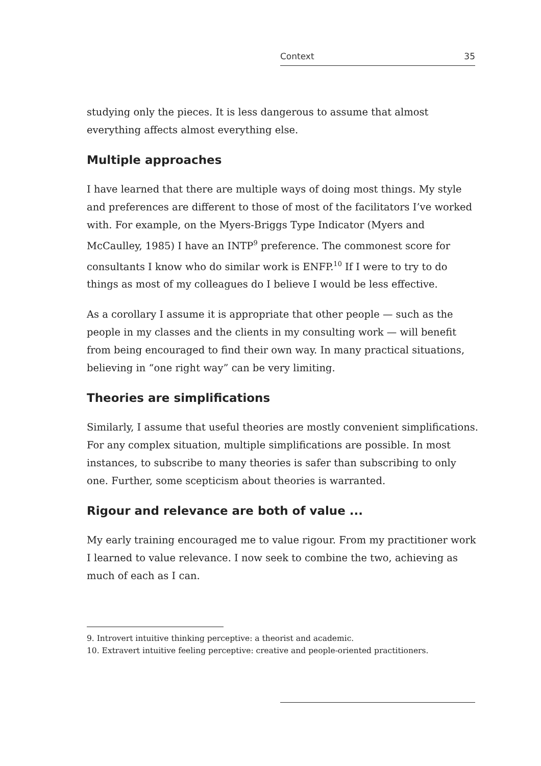Context 35
studying only the pieces. It is less dangerous to assume that almost everything affects almost everything else.
Multiple approaches
I have learned that there are multiple ways of doing most things. My style and preferences are different to those of most of the facilitators I’ve worked with. For example, on the Myers-Briggs Type Indicator (Myers and McCaulley, 1985) I have an INTP<sup>9</sup> preference. The commonest score for consultants I know who do similar work is ENFP.<sup>10</sup> If I were to try to do things as most of my colleagues do I believe I would be less effective.
As a corollary I assume it is appropriate that other people — such as the people in my classes and the clients in my consulting work — will benefit from being encouraged to find their own way. In many practical situations, believing in “one right way” can be very limiting.
Theories are simplifications
Similarly, I assume that useful theories are mostly convenient simplifications. For any complex situation, multiple simplifications are possible. In most instances, to subscribe to many theories is safer than subscribing to only one. Further, some scepticism about theories is warranted.
Rigour and relevance are both of value ...
My early training encouraged me to value rigour. From my practitioner work I learned to value relevance. I now seek to combine the two, achieving as much of each as I can.
9. Introvert intuitive thinking perceptive: a theorist and academic.
10. Extravert intuitive feeling perceptive: creative and people-oriented practitioners.